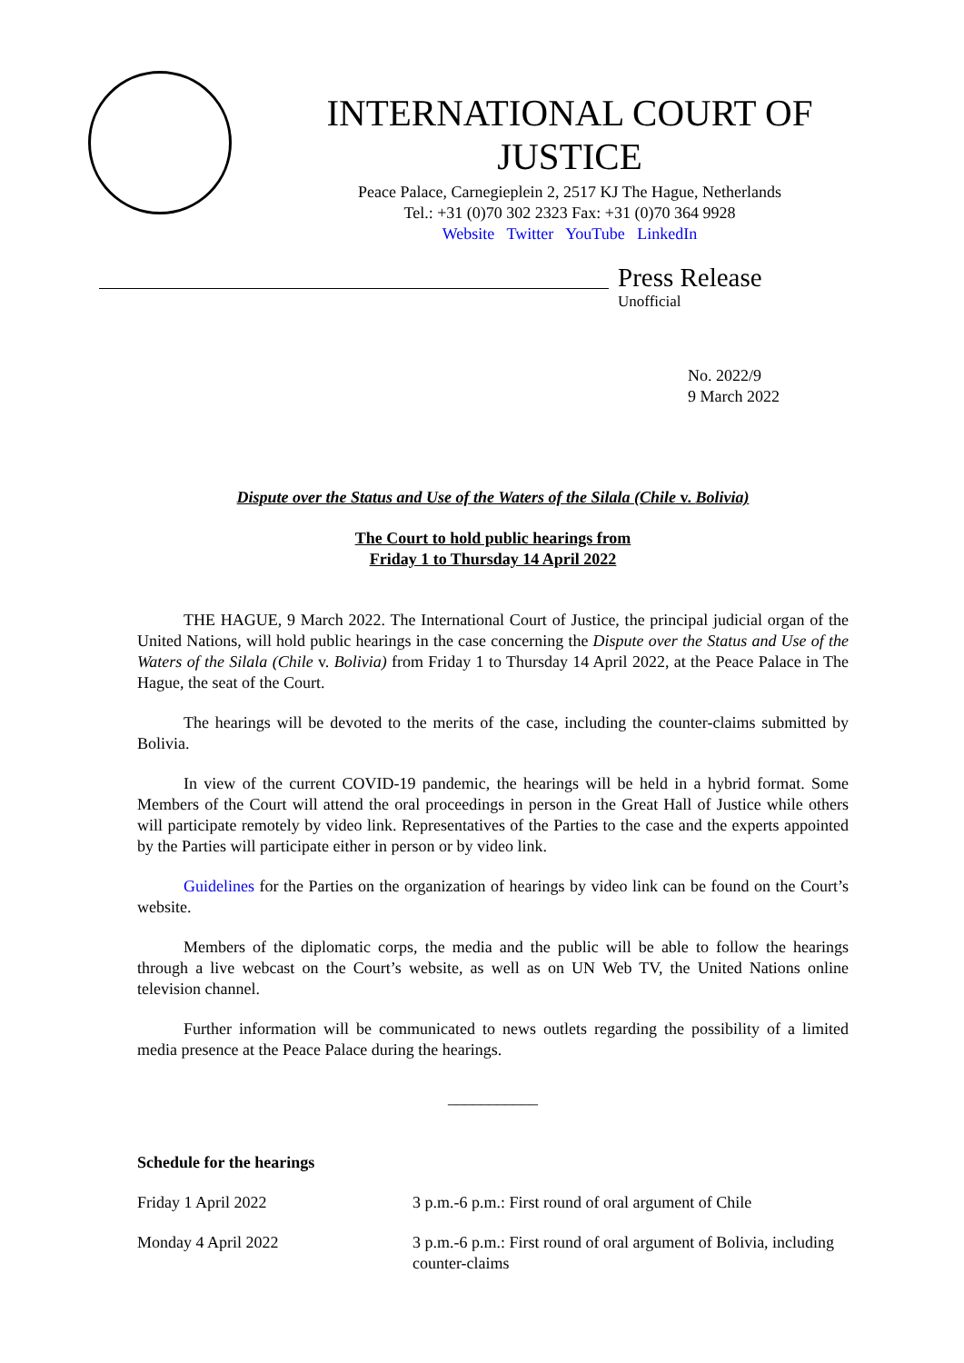INTERNATIONAL COURT OF JUSTICE
Peace Palace, Carnegieplein 2, 2517 KJ The Hague, Netherlands
Tel.: +31 (0)70 302 2323 Fax: +31 (0)70 364 9928
Website Twitter YouTube LinkedIn
Press Release
Unofficial
No. 2022/9
9 March 2022
Dispute over the Status and Use of the Waters of the Silala (Chile v. Bolivia)
The Court to hold public hearings from
Friday 1 to Thursday 14 April 2022
THE HAGUE, 9 March 2022. The International Court of Justice, the principal judicial organ of the United Nations, will hold public hearings in the case concerning the Dispute over the Status and Use of the Waters of the Silala (Chile v. Bolivia) from Friday 1 to Thursday 14 April 2022, at the Peace Palace in The Hague, the seat of the Court.
The hearings will be devoted to the merits of the case, including the counter-claims submitted by Bolivia.
In view of the current COVID-19 pandemic, the hearings will be held in a hybrid format. Some Members of the Court will attend the oral proceedings in person in the Great Hall of Justice while others will participate remotely by video link. Representatives of the Parties to the case and the experts appointed by the Parties will participate either in person or by video link.
Guidelines for the Parties on the organization of hearings by video link can be found on the Court’s website.
Members of the diplomatic corps, the media and the public will be able to follow the hearings through a live webcast on the Court’s website, as well as on UN Web TV, the United Nations online television channel.
Further information will be communicated to news outlets regarding the possibility of a limited media presence at the Peace Palace during the hearings.
___________
Schedule for the hearings
| Friday 1 April 2022 | 3 p.m.-6 p.m.: First round of oral argument of Chile |
| Monday 4 April 2022 | 3 p.m.-6 p.m.: First round of oral argument of Bolivia, including counter-claims |